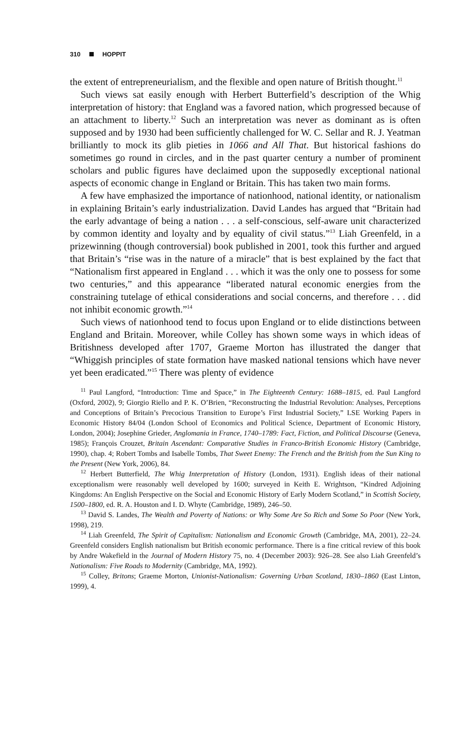310 HOPPIT
the extent of entrepreneurialism, and the flexible and open nature of British thought.<sup>11</sup>
Such views sat easily enough with Herbert Butterfield’s description of the Whig interpretation of history: that England was a favored nation, which progressed because of an attachment to liberty.<sup>12</sup> Such an interpretation was never as dominant as is often supposed and by 1930 had been sufficiently challenged for W. C. Sellar and R. J. Yeatman brilliantly to mock its glib pieties in 1066 and All That. But historical fashions do sometimes go round in circles, and in the past quarter century a number of prominent scholars and public figures have declaimed upon the supposedly exceptional national aspects of economic change in England or Britain. This has taken two main forms.
A few have emphasized the importance of nationhood, national identity, or nationalism in explaining Britain’s early industrialization. David Landes has argued that “Britain had the early advantage of being a nation . . . a self-conscious, self-aware unit characterized by common identity and loyalty and by equality of civil status.”<sup>13</sup> Liah Greenfeld, in a prizewinning (though controversial) book published in 2001, took this further and argued that Britain’s “rise was in the nature of a miracle” that is best explained by the fact that “Nationalism first appeared in England . . . which it was the only one to possess for some two centuries,” and this appearance “liberated natural economic energies from the constraining tutelage of ethical considerations and social concerns, and therefore . . . did not inhibit economic growth.”<sup>14</sup>
Such views of nationhood tend to focus upon England or to elide distinctions between England and Britain. Moreover, while Colley has shown some ways in which ideas of Britishness developed after 1707, Graeme Morton has illustrated the danger that “Whiggish principles of state formation have masked national tensions which have never yet been eradicated.”<sup>15</sup> There was plenty of evidence
<sup>11</sup> Paul Langford, “Introduction: Time and Space,” in The Eighteenth Century: 1688–1815, ed. Paul Langford (Oxford, 2002), 9; Giorgio Riello and P. K. O’Brien, “Reconstructing the Industrial Revolution: Analyses, Perceptions and Conceptions of Britain’s Precocious Transition to Europe’s First Industrial Society,” LSE Working Papers in Economic History 84/04 (London School of Economics and Political Science, Department of Economic History, London, 2004); Josephine Grieder, Anglomania in France, 1740–1789: Fact, Fiction, and Political Discourse (Geneva, 1985); François Crouzet, Britain Ascendant: Comparative Studies in Franco-British Economic History (Cambridge, 1990), chap. 4; Robert Tombs and Isabelle Tombs, That Sweet Enemy: The French and the British from the Sun King to the Present (New York, 2006), 84.
<sup>12</sup> Herbert Butterfield, The Whig Interpretation of History (London, 1931). English ideas of their national exceptionalism were reasonably well developed by 1600; surveyed in Keith E. Wrightson, “Kindred Adjoining Kingdoms: An English Perspective on the Social and Economic History of Early Modern Scotland,” in Scottish Society, 1500–1800, ed. R. A. Houston and I. D. Whyte (Cambridge, 1989), 246–50.
<sup>13</sup> David S. Landes, The Wealth and Poverty of Nations: or Why Some Are So Rich and Some So Poor (New York, 1998), 219.
<sup>14</sup> Liah Greenfeld, The Spirit of Capitalism: Nationalism and Economic Growth (Cambridge, MA, 2001), 22–24. Greenfeld considers English nationalism but British economic performance. There is a fine critical review of this book by Andre Wakefield in the Journal of Modern History 75, no. 4 (December 2003): 926–28. See also Liah Greenfeld’s Nationalism: Five Roads to Modernity (Cambridge, MA, 1992).
<sup>15</sup> Colley, Britons; Graeme Morton, Unionist-Nationalism: Governing Urban Scotland, 1830–1860 (East Linton, 1999), 4.